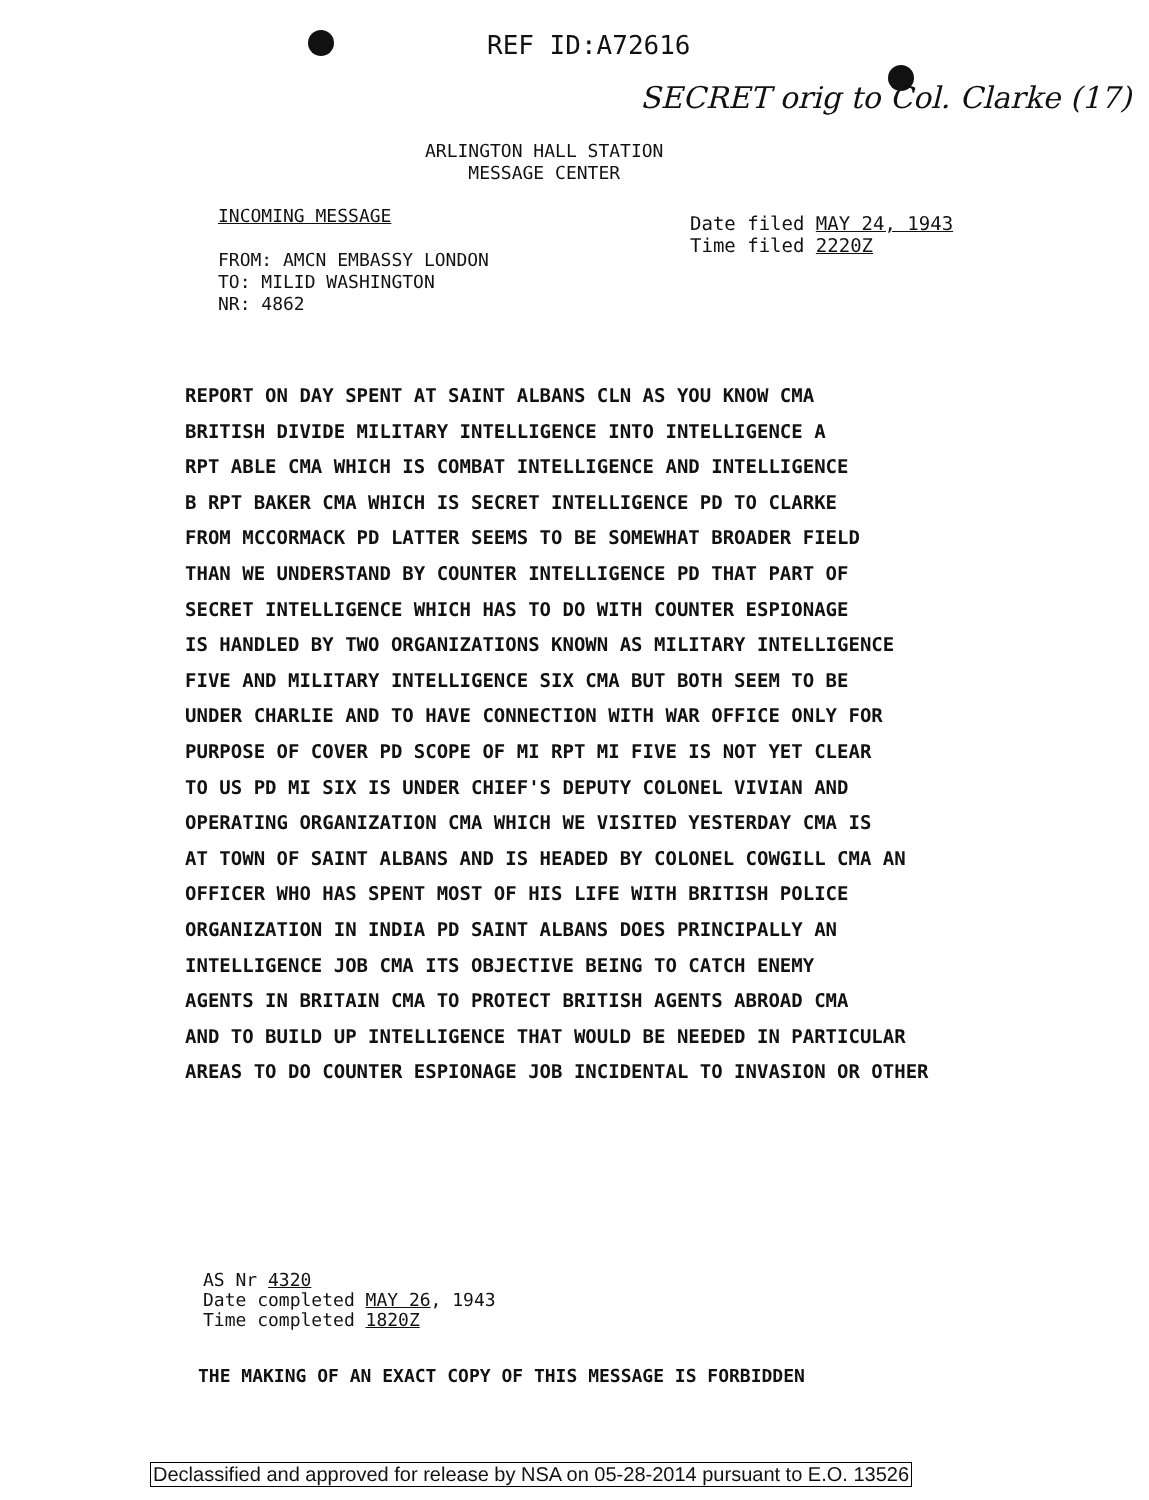REF ID:A72616
SECRET orig to Col. Clarke (17)
ARLINGTON HALL STATION
MESSAGE CENTER
INCOMING MESSAGE
FROM: AMCN EMBASSY LONDON
TO: MILID WASHINGTON
NR: 4862
Date filed MAY 24, 1943
Time filed 2220Z
REPORT ON DAY SPENT AT SAINT ALBANS CLN AS YOU KNOW CMA
BRITISH DIVIDE MILITARY INTELLIGENCE INTO INTELLIGENCE A
RPT ABLE CMA WHICH IS COMBAT INTELLIGENCE AND INTELLIGENCE
B RPT BAKER CMA WHICH IS SECRET INTELLIGENCE PD TO CLARKE
FROM MCCORMACK PD LATTER SEEMS TO BE SOMEWHAT BROADER FIELD
THAN WE UNDERSTAND BY COUNTER INTELLIGENCE PD THAT PART OF
SECRET INTELLIGENCE WHICH HAS TO DO WITH COUNTER ESPIONAGE
IS HANDLED BY TWO ORGANIZATIONS KNOWN AS MILITARY INTELLIGENCE
FIVE AND MILITARY INTELLIGENCE SIX CMA BUT BOTH SEEM TO BE
UNDER CHARLIE AND TO HAVE CONNECTION WITH WAR OFFICE ONLY FOR
PURPOSE OF COVER PD SCOPE OF MI RPT MI FIVE IS NOT YET CLEAR
TO US PD MI SIX IS UNDER CHIEF'S DEPUTY COLONEL VIVIAN AND
OPERATING ORGANIZATION CMA WHICH WE VISITED YESTERDAY CMA IS
AT TOWN OF SAINT ALBANS AND IS HEADED BY COLONEL COWGILL CMA AN
OFFICER WHO HAS SPENT MOST OF HIS LIFE WITH BRITISH POLICE
ORGANIZATION IN INDIA PD SAINT ALBANS DOES PRINCIPALLY AN
INTELLIGENCE JOB CMA ITS OBJECTIVE BEING TO CATCH ENEMY
AGENTS IN BRITAIN CMA TO PROTECT BRITISH AGENTS ABROAD CMA
AND TO BUILD UP INTELLIGENCE THAT WOULD BE NEEDED IN PARTICULAR
AREAS TO DO COUNTER ESPIONAGE JOB INCIDENTAL TO INVASION OR OTHER
AS Nr 4320
Date completed MAY 26, 1943
Time completed 1820Z
THE MAKING OF AN EXACT COPY OF THIS MESSAGE IS FORBIDDEN
Declassified and approved for release by NSA on 05-28-2014 pursuant to E.O. 13526